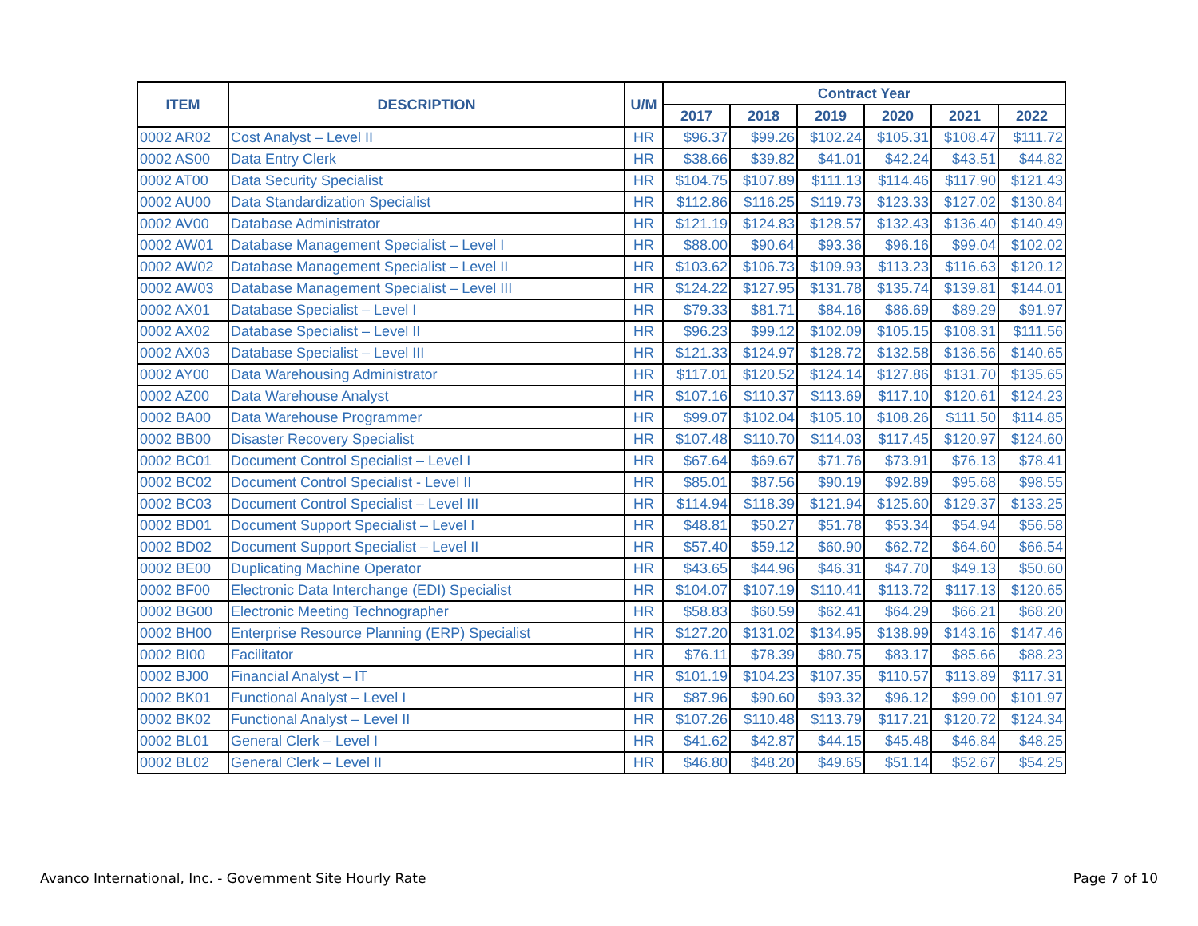| ITEM | DESCRIPTION | U/M | Contract Year | | | | | |
| --- | --- | --- | --- | --- | --- | --- | --- | --- |
| | | | 2017 | 2018 | 2019 | 2020 | 2021 | 2022 |
| 0002 AR02 | Cost Analyst – Level II | HR | $96.37 | $99.26 | $102.24 | $105.31 | $108.47 | $111.72 |
| 0002 AS00 | Data Entry Clerk | HR | $38.66 | $39.82 | $41.01 | $42.24 | $43.51 | $44.82 |
| 0002 AT00 | Data Security Specialist | HR | $104.75 | $107.89 | $111.13 | $114.46 | $117.90 | $121.43 |
| 0002 AU00 | Data Standardization Specialist | HR | $112.86 | $116.25 | $119.73 | $123.33 | $127.02 | $130.84 |
| 0002 AV00 | Database Administrator | HR | $121.19 | $124.83 | $128.57 | $132.43 | $136.40 | $140.49 |
| 0002 AW01 | Database Management Specialist – Level I | HR | $88.00 | $90.64 | $93.36 | $96.16 | $99.04 | $102.02 |
| 0002 AW02 | Database Management Specialist – Level II | HR | $103.62 | $106.73 | $109.93 | $113.23 | $116.63 | $120.12 |
| 0002 AW03 | Database Management Specialist – Level III | HR | $124.22 | $127.95 | $131.78 | $135.74 | $139.81 | $144.01 |
| 0002 AX01 | Database Specialist – Level I | HR | $79.33 | $81.71 | $84.16 | $86.69 | $89.29 | $91.97 |
| 0002 AX02 | Database Specialist – Level II | HR | $96.23 | $99.12 | $102.09 | $105.15 | $108.31 | $111.56 |
| 0002 AX03 | Database Specialist – Level III | HR | $121.33 | $124.97 | $128.72 | $132.58 | $136.56 | $140.65 |
| 0002 AY00 | Data Warehousing Administrator | HR | $117.01 | $120.52 | $124.14 | $127.86 | $131.70 | $135.65 |
| 0002 AZ00 | Data Warehouse Analyst | HR | $107.16 | $110.37 | $113.69 | $117.10 | $120.61 | $124.23 |
| 0002 BA00 | Data Warehouse Programmer | HR | $99.07 | $102.04 | $105.10 | $108.26 | $111.50 | $114.85 |
| 0002 BB00 | Disaster Recovery Specialist | HR | $107.48 | $110.70 | $114.03 | $117.45 | $120.97 | $124.60 |
| 0002 BC01 | Document Control Specialist – Level I | HR | $67.64 | $69.67 | $71.76 | $73.91 | $76.13 | $78.41 |
| 0002 BC02 | Document Control Specialist - Level II | HR | $85.01 | $87.56 | $90.19 | $92.89 | $95.68 | $98.55 |
| 0002 BC03 | Document Control Specialist – Level III | HR | $114.94 | $118.39 | $121.94 | $125.60 | $129.37 | $133.25 |
| 0002 BD01 | Document Support Specialist – Level I | HR | $48.81 | $50.27 | $51.78 | $53.34 | $54.94 | $56.58 |
| 0002 BD02 | Document Support Specialist – Level II | HR | $57.40 | $59.12 | $60.90 | $62.72 | $64.60 | $66.54 |
| 0002 BE00 | Duplicating Machine Operator | HR | $43.65 | $44.96 | $46.31 | $47.70 | $49.13 | $50.60 |
| 0002 BF00 | Electronic Data Interchange (EDI) Specialist | HR | $104.07 | $107.19 | $110.41 | $113.72 | $117.13 | $120.65 |
| 0002 BG00 | Electronic Meeting Technographer | HR | $58.83 | $60.59 | $62.41 | $64.29 | $66.21 | $68.20 |
| 0002 BH00 | Enterprise Resource Planning (ERP) Specialist | HR | $127.20 | $131.02 | $134.95 | $138.99 | $143.16 | $147.46 |
| 0002 BI00 | Facilitator | HR | $76.11 | $78.39 | $80.75 | $83.17 | $85.66 | $88.23 |
| 0002 BJ00 | Financial Analyst – IT | HR | $101.19 | $104.23 | $107.35 | $110.57 | $113.89 | $117.31 |
| 0002 BK01 | Functional Analyst – Level I | HR | $87.96 | $90.60 | $93.32 | $96.12 | $99.00 | $101.97 |
| 0002 BK02 | Functional Analyst – Level II | HR | $107.26 | $110.48 | $113.79 | $117.21 | $120.72 | $124.34 |
| 0002 BL01 | General Clerk – Level I | HR | $41.62 | $42.87 | $44.15 | $45.48 | $46.84 | $48.25 |
| 0002 BL02 | General Clerk – Level II | HR | $46.80 | $48.20 | $49.65 | $51.14 | $52.67 | $54.25 |
Avanco International, Inc. - Government Site Hourly Rate Page 7 of 10